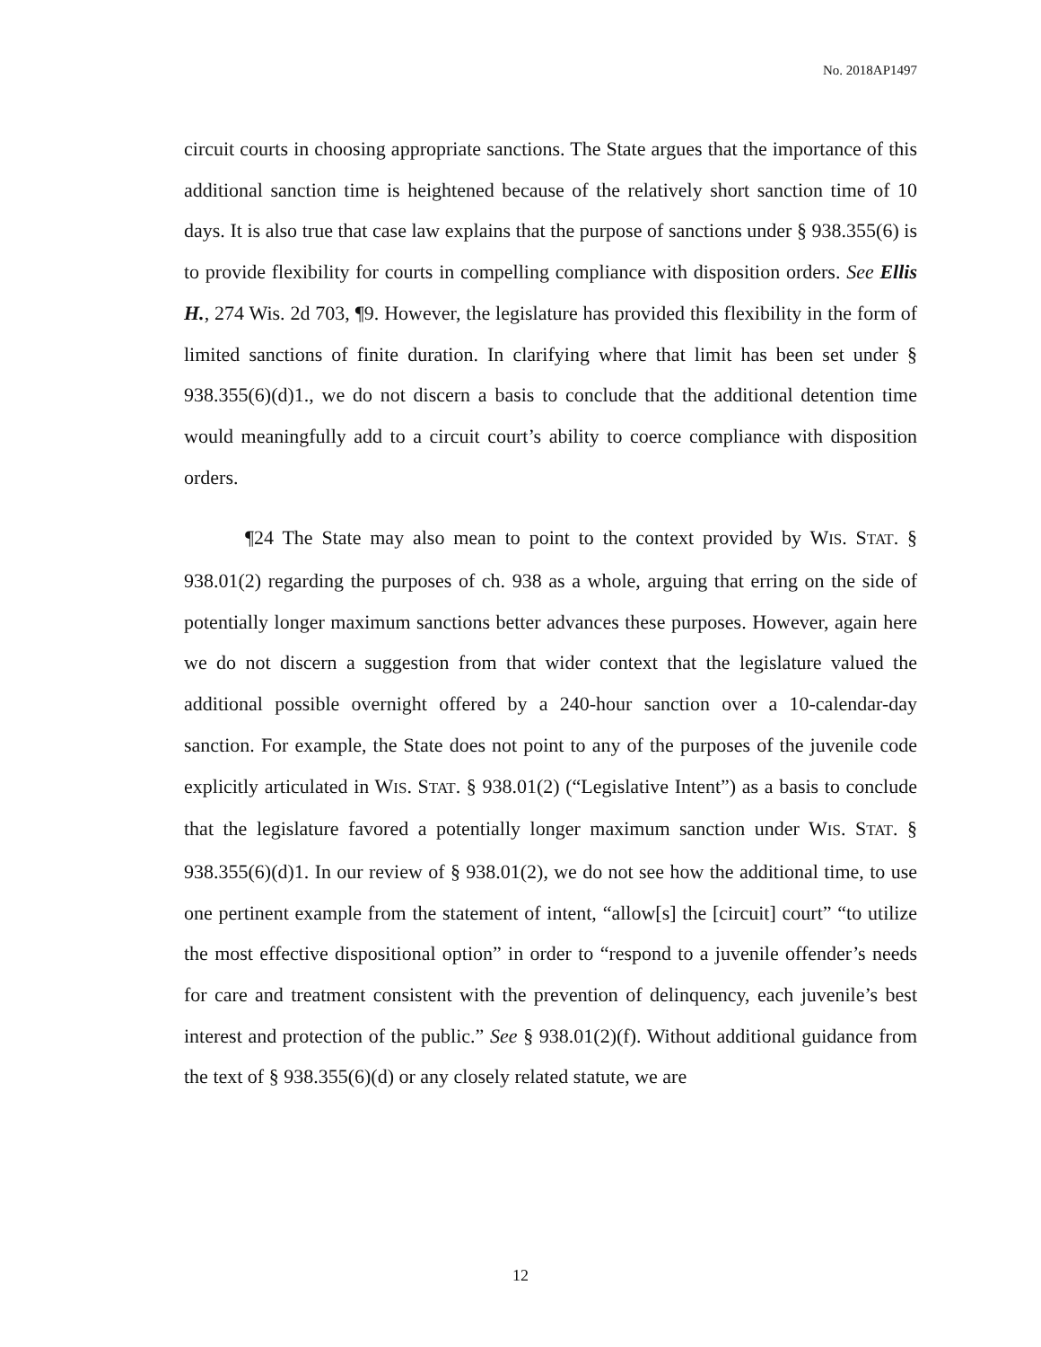No. 2018AP1497
circuit courts in choosing appropriate sanctions. The State argues that the importance of this additional sanction time is heightened because of the relatively short sanction time of 10 days. It is also true that case law explains that the purpose of sanctions under § 938.355(6) is to provide flexibility for courts in compelling compliance with disposition orders. See Ellis H., 274 Wis. 2d 703, ¶9. However, the legislature has provided this flexibility in the form of limited sanctions of finite duration. In clarifying where that limit has been set under § 938.355(6)(d)1., we do not discern a basis to conclude that the additional detention time would meaningfully add to a circuit court’s ability to coerce compliance with disposition orders.
¶24 The State may also mean to point to the context provided by WIS. STAT. § 938.01(2) regarding the purposes of ch. 938 as a whole, arguing that erring on the side of potentially longer maximum sanctions better advances these purposes. However, again here we do not discern a suggestion from that wider context that the legislature valued the additional possible overnight offered by a 240-hour sanction over a 10-calendar-day sanction. For example, the State does not point to any of the purposes of the juvenile code explicitly articulated in WIS. STAT. § 938.01(2) (“Legislative Intent”) as a basis to conclude that the legislature favored a potentially longer maximum sanction under WIS. STAT. § 938.355(6)(d)1. In our review of § 938.01(2), we do not see how the additional time, to use one pertinent example from the statement of intent, “allow[s] the [circuit] court” “to utilize the most effective dispositional option” in order to “respond to a juvenile offender’s needs for care and treatment consistent with the prevention of delinquency, each juvenile’s best interest and protection of the public.” See § 938.01(2)(f). Without additional guidance from the text of § 938.355(6)(d) or any closely related statute, we are
12